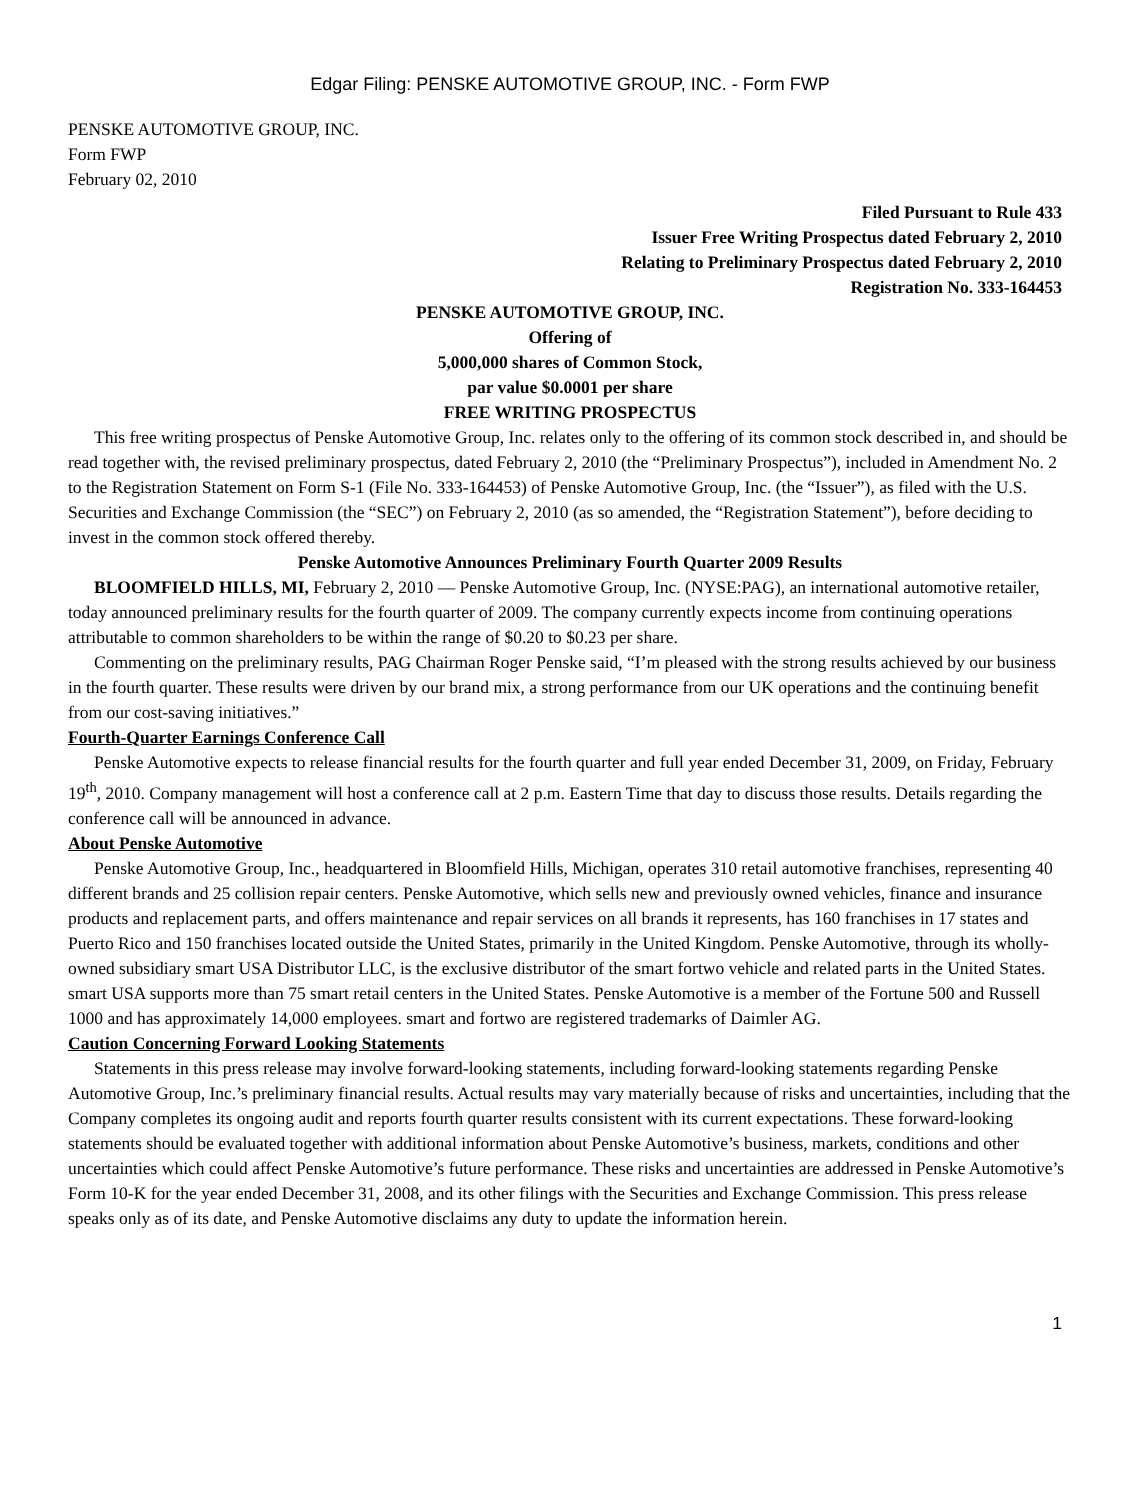Edgar Filing: PENSKE AUTOMOTIVE GROUP, INC. - Form FWP
PENSKE AUTOMOTIVE GROUP, INC.
Form FWP
February 02, 2010
Filed Pursuant to Rule 433
Issuer Free Writing Prospectus dated February 2, 2010
Relating to Preliminary Prospectus dated February 2, 2010
Registration No. 333-164453
PENSKE AUTOMOTIVE GROUP, INC.
Offering of
5,000,000 shares of Common Stock,
par value $0.0001 per share
FREE WRITING PROSPECTUS
This free writing prospectus of Penske Automotive Group, Inc. relates only to the offering of its common stock described in, and should be read together with, the revised preliminary prospectus, dated February 2, 2010 (the “Preliminary Prospectus”), included in Amendment No. 2 to the Registration Statement on Form S-1 (File No. 333-164453) of Penske Automotive Group, Inc. (the “Issuer”), as filed with the U.S. Securities and Exchange Commission (the “SEC”) on February 2, 2010 (as so amended, the “Registration Statement”), before deciding to invest in the common stock offered thereby.
Penske Automotive Announces Preliminary Fourth Quarter 2009 Results
BLOOMFIELD HILLS, MI, February 2, 2010 — Penske Automotive Group, Inc. (NYSE:PAG), an international automotive retailer, today announced preliminary results for the fourth quarter of 2009. The company currently expects income from continuing operations attributable to common shareholders to be within the range of $0.20 to $0.23 per share.
Commenting on the preliminary results, PAG Chairman Roger Penske said, “I’m pleased with the strong results achieved by our business in the fourth quarter. These results were driven by our brand mix, a strong performance from our UK operations and the continuing benefit from our cost-saving initiatives.”
Fourth-Quarter Earnings Conference Call
Penske Automotive expects to release financial results for the fourth quarter and full year ended December 31, 2009, on Friday, February 19<sup>th</sup>, 2010. Company management will host a conference call at 2 p.m. Eastern Time that day to discuss those results. Details regarding the conference call will be announced in advance.
About Penske Automotive
Penske Automotive Group, Inc., headquartered in Bloomfield Hills, Michigan, operates 310 retail automotive franchises, representing 40 different brands and 25 collision repair centers. Penske Automotive, which sells new and previously owned vehicles, finance and insurance products and replacement parts, and offers maintenance and repair services on all brands it represents, has 160 franchises in 17 states and Puerto Rico and 150 franchises located outside the United States, primarily in the United Kingdom. Penske Automotive, through its wholly-owned subsidiary smart USA Distributor LLC, is the exclusive distributor of the smart fortwo vehicle and related parts in the United States. smart USA supports more than 75 smart retail centers in the United States. Penske Automotive is a member of the Fortune 500 and Russell 1000 and has approximately 14,000 employees. smart and fortwo are registered trademarks of Daimler AG.
Caution Concerning Forward Looking Statements
Statements in this press release may involve forward-looking statements, including forward-looking statements regarding Penske Automotive Group, Inc.’s preliminary financial results. Actual results may vary materially because of risks and uncertainties, including that the Company completes its ongoing audit and reports fourth quarter results consistent with its current expectations. These forward-looking statements should be evaluated together with additional information about Penske Automotive’s business, markets, conditions and other uncertainties which could affect Penske Automotive’s future performance. These risks and uncertainties are addressed in Penske Automotive’s Form 10-K for the year ended December 31, 2008, and its other filings with the Securities and Exchange Commission. This press release speaks only as of its date, and Penske Automotive disclaims any duty to update the information herein.
1